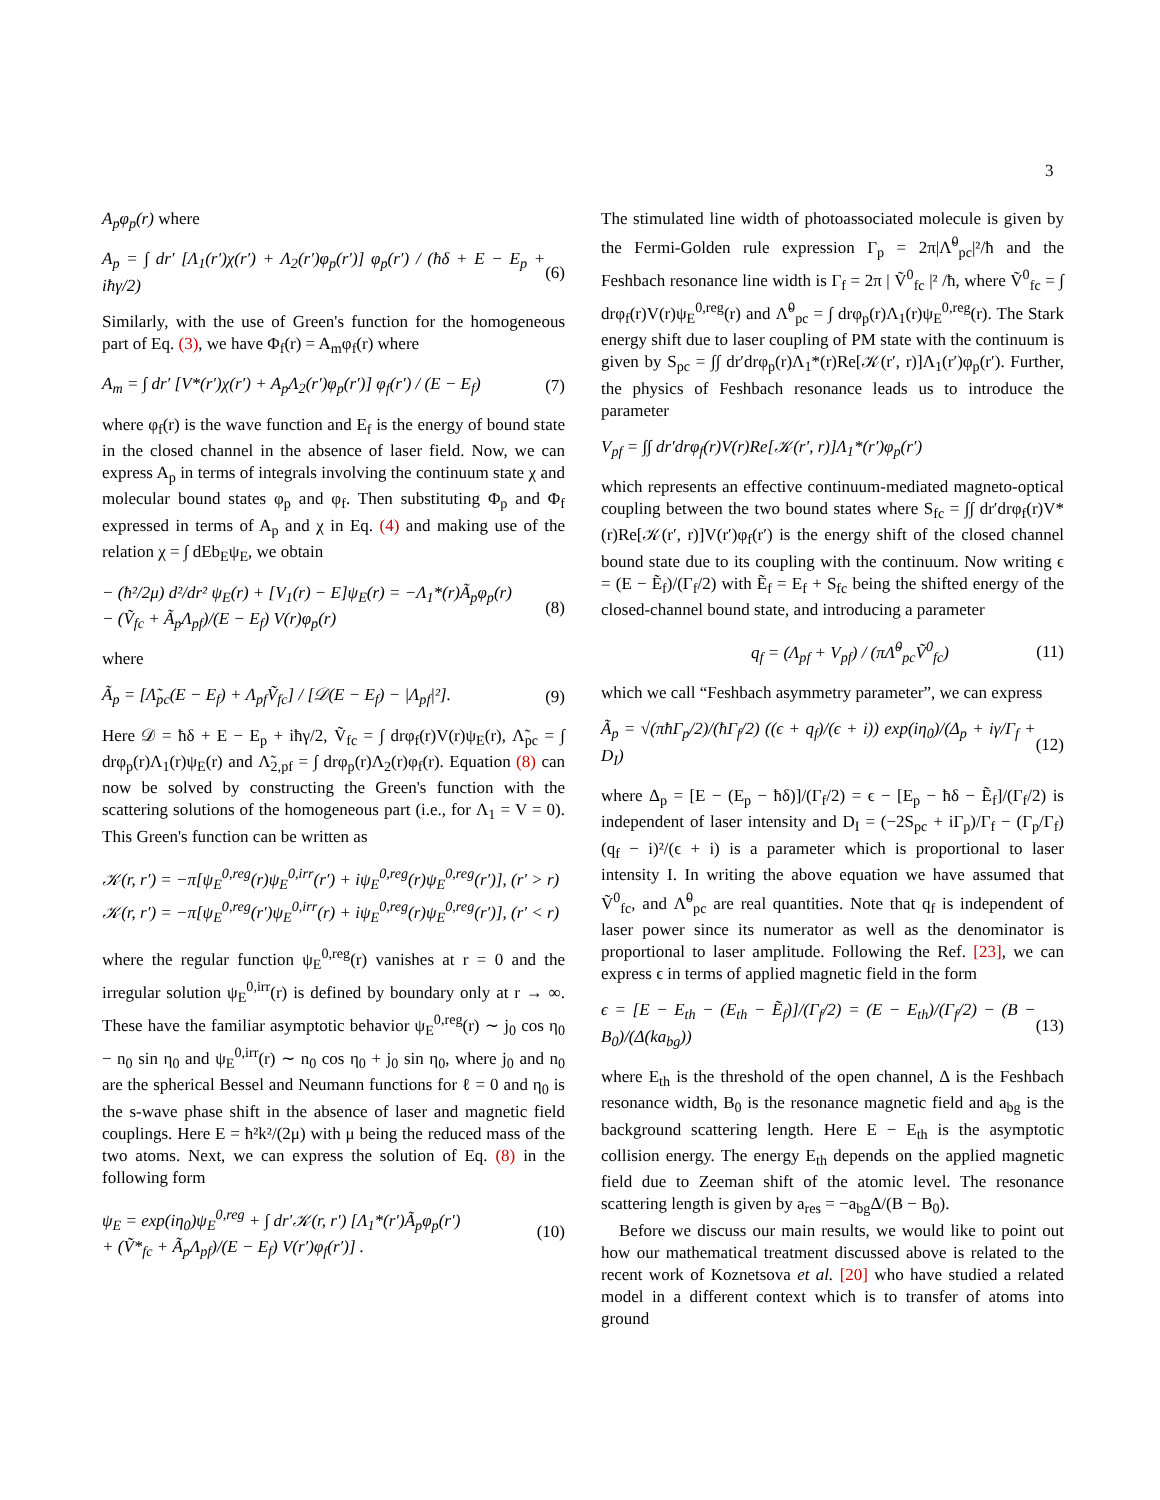3
A<sub>p</sub>φ<sub>p</sub>(r) where
A<sub>p</sub> = ∫ dr′ [Λ<sub>1</sub>(r′)χ(r′) + Λ<sub>2</sub>(r′)φ<sub>p</sub>(r′)] φ<sub>p</sub>(r′) / (ħδ + E − E<sub>p</sub> + iħγ/2) (6)
Similarly, with the use of Green's function for the homogeneous part of Eq. (3), we have Φ<sub>f</sub>(r) = A<sub>m</sub>φ<sub>f</sub>(r) where
A<sub>m</sub> = ∫ dr′ [V*(r′)χ(r′) + A<sub>p</sub>Λ<sub>2</sub>(r′)φ<sub>p</sub>(r′)] φ<sub>f</sub>(r′) / (E − E<sub>f</sub>) (7)
where φ<sub>f</sub>(r) is the wave function and E<sub>f</sub> is the energy of bound state in the closed channel in the absence of laser field. Now, we can express A<sub>p</sub> in terms of integrals involving the continuum state χ and molecular bound states φ<sub>p</sub> and φ<sub>f</sub>. Then substituting Φ<sub>p</sub> and Φ<sub>f</sub> expressed in terms of A<sub>p</sub> and χ in Eq. (4) and making use of the relation χ = ∫ dEb<sub>E</sub>ψ<sub>E</sub>, we obtain
− (ħ²/2μ) d²/dr² ψ<sub>E</sub>(r) + [V<sub>1</sub>(r) − E]ψ<sub>E</sub>(r) = −Λ<sub>1</sub>*(r)Ã<sub>p</sub>φ<sub>p</sub>(r)
− (Ṽ<sub>fc</sub> + Ã<sub>p</sub>Λ<sub>pf</sub>)/(E − E<sub>f</sub>) V(r)φ<sub>p</sub>(r) (8)
where
Ã<sub>p</sub> = [Λ̃<sub>pc</sub>(E − E<sub>f</sub>) + Λ<sub>pf</sub>Ṽ<sub>fc</sub>] / [𝒟(E − E<sub>f</sub>) − |Λ<sub>pf</sub>|²]. (9)
Here 𝒟 = ħδ + E − E<sub>p</sub> + iħγ/2, Ṽ<sub>fc</sub> = ∫ drφ<sub>f</sub>(r)V(r)ψ<sub>E</sub>(r), Λ̃<sub>pc</sub> = ∫ drφ<sub>p</sub>(r)Λ<sub>1</sub>(r)ψ<sub>E</sub>(r) and Λ̃<sub>2,pf</sub> = ∫ drφ<sub>p</sub>(r)Λ<sub>2</sub>(r)φ<sub>f</sub>(r). Equation (8) can now be solved by constructing the Green's function with the scattering solutions of the homogeneous part (i.e., for Λ<sub>1</sub> = V = 0). This Green's function can be written as
𝒦(r, r′) = −π[ψ<sub>E</sub><sup>0,reg</sup>(r)ψ<sub>E</sub><sup>0,irr</sup>(r′) + iψ<sub>E</sub><sup>0,reg</sup>(r)ψ<sub>E</sub><sup>0,reg</sup>(r′)], (r′ > r)
𝒦(r, r′) = −π[ψ<sub>E</sub><sup>0,reg</sup>(r′)ψ<sub>E</sub><sup>0,irr</sup>(r) + iψ<sub>E</sub><sup>0,reg</sup>(r)ψ<sub>E</sub><sup>0,reg</sup>(r′)], (r′ < r)
where the regular function ψ<sub>E</sub><sup>0,reg</sup>(r) vanishes at r = 0 and the irregular solution ψ<sub>E</sub><sup>0,irr</sup>(r) is defined by boundary only at r → ∞. These have the familiar asymptotic behavior ψ<sub>E</sub><sup>0,reg</sup>(r) ∼ j<sub>0</sub> cos η<sub>0</sub> − n<sub>0</sub> sin η<sub>0</sub> and ψ<sub>E</sub><sup>0,irr</sup>(r) ∼ n<sub>0</sub> cos η<sub>0</sub> + j<sub>0</sub> sin η<sub>0</sub>, where j<sub>0</sub> and n<sub>0</sub> are the spherical Bessel and Neumann functions for ℓ = 0 and η<sub>0</sub> is the s-wave phase shift in the absence of laser and magnetic field couplings. Here E = ħ²k²/(2μ) with μ being the reduced mass of the two atoms. Next, we can express the solution of Eq. (8) in the following form
ψ<sub>E</sub> = exp(iη<sub>0</sub>)ψ<sub>E</sub><sup>0,reg</sup> + ∫ dr′𝒦(r, r′) [Λ<sub>1</sub>*(r′)Ã<sub>p</sub>φ<sub>p</sub>(r′)
+ (Ṽ*<sub>fc</sub> + Ã<sub>p</sub>Λ<sub>pf</sub>)/(E − E<sub>f</sub>) V(r′)φ<sub>f</sub>(r′)] . (10)
The stimulated line width of photoassociated molecule is given by the Fermi-Golden rule expression Γ<sub>p</sub> = 2π|Λ̃<sup>0</sup><sub>pc</sub>|²/ħ and the Feshbach resonance line width is Γ<sub>f</sub> = 2π | Ṽ<sup>0</sup><sub>fc</sub> |² /ħ, where Ṽ<sup>0</sup><sub>fc</sub> = ∫ drφ<sub>f</sub>(r)V(r)ψ<sub>E</sub><sup>0,reg</sup>(r) and Λ̃<sup>0</sup><sub>pc</sub> = ∫ drφ<sub>p</sub>(r)Λ<sub>1</sub>(r)ψ<sub>E</sub><sup>0,reg</sup>(r). The Stark energy shift due to laser coupling of PM state with the continuum is given by S<sub>pc</sub> = ∫∫ dr′drφ<sub>p</sub>(r)Λ<sub>1</sub>*(r)Re[𝒦(r′, r)]Λ<sub>1</sub>(r′)φ<sub>p</sub>(r′). Further, the physics of Feshbach resonance leads us to introduce the parameter
V<sub>pf</sub> = ∫∫ dr′drφ<sub>f</sub>(r)V(r)Re[𝒦(r′, r)]Λ<sub>1</sub>*(r′)φ<sub>p</sub>(r′)
which represents an effective continuum-mediated magneto-optical coupling between the two bound states where S<sub>fc</sub> = ∫∫ dr′drφ<sub>f</sub>(r)V*(r)Re[𝒦(r′, r)]V(r′)φ<sub>f</sub>(r′) is the energy shift of the closed channel bound state due to its coupling with the continuum. Now writing ϵ = (E − Ẽ<sub>f</sub>)/(Γ<sub>f</sub>/2) with Ẽ<sub>f</sub> = E<sub>f</sub> + S<sub>fc</sub> being the shifted energy of the closed-channel bound state, and introducing a parameter
q<sub>f</sub> = (Λ<sub>pf</sub> + V<sub>pf</sub>) / (πΛ̃<sup>0</sup><sub>pc</sub>Ṽ<sup>0</sup><sub>fc</sub>) (11)
which we call “Feshbach asymmetry parameter”, we can express
Ã<sub>p</sub> = √(πħΓ<sub>p</sub>/2)/(ħΓ<sub>f</sub>/2) ((ϵ + q<sub>f</sub>)/(ϵ + i)) exp(iη<sub>0</sub>)/(Δ<sub>p</sub> + iγ/Γ<sub>f</sub> + D<sub>I</sub>) (12)
where Δ<sub>p</sub> = [E − (E<sub>p</sub> − ħδ)]/(Γ<sub>f</sub>/2) = ϵ − [E<sub>p</sub> − ħδ − Ẽ<sub>f</sub>]/(Γ<sub>f</sub>/2) is independent of laser intensity and D<sub>I</sub> = (−2S<sub>pc</sub> + iΓ<sub>p</sub>)/Γ<sub>f</sub> − (Γ<sub>p</sub>/Γ<sub>f</sub>)(q<sub>f</sub> − i)²/(ϵ + i) is a parameter which is proportional to laser intensity I. In writing the above equation we have assumed that Ṽ<sup>0</sup><sub>fc</sub>, and Λ̃<sup>0</sup><sub>pc</sub> are real quantities. Note that q<sub>f</sub> is independent of laser power since its numerator as well as the denominator is proportional to laser amplitude. Following the Ref. [23], we can express ϵ in terms of applied magnetic field in the form
ϵ = [E − E<sub>th</sub> − (E<sub>th</sub> − Ẽ<sub>f</sub>)]/(Γ<sub>f</sub>/2) = (E − E<sub>th</sub>)/(Γ<sub>f</sub>/2) − (B − B<sub>0</sub>)/(Δ(ka<sub>bg</sub>)) (13)
where E<sub>th</sub> is the threshold of the open channel, Δ is the Feshbach resonance width, B<sub>0</sub> is the resonance magnetic field and a<sub>bg</sub> is the background scattering length. Here E − E<sub>th</sub> is the asymptotic collision energy. The energy E<sub>th</sub> depends on the applied magnetic field due to Zeeman shift of the atomic level. The resonance scattering length is given by a<sub>res</sub> = −a<sub>bg</sub>Δ/(B − B<sub>0</sub>).
Before we discuss our main results, we would like to point out how our mathematical treatment discussed above is related to the recent work of Koznetsova et al. [20] who have studied a related model in a different context which is to transfer of atoms into ground